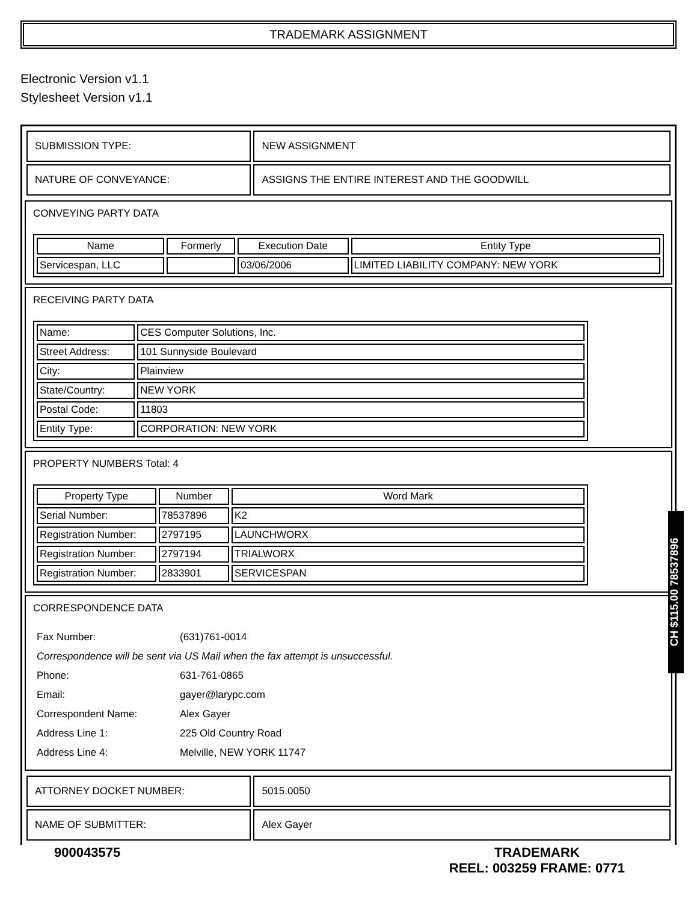TRADEMARK ASSIGNMENT
Electronic Version v1.1
Stylesheet Version v1.1
| SUBMISSION TYPE: | NEW ASSIGNMENT |
| NATURE OF CONVEYANCE: | ASSIGNS THE ENTIRE INTEREST AND THE GOODWILL |
CONVEYING PARTY DATA
| Name | Formerly | Execution Date | Entity Type |
| --- | --- | --- | --- |
| Servicespan, LLC | | 03/06/2006 | LIMITED LIABILITY COMPANY: NEW YORK |
RECEIVING PARTY DATA
| Name: | CES Computer Solutions, Inc. |
| Street Address: | 101 Sunnyside Boulevard |
| City: | Plainview |
| State/Country: | NEW YORK |
| Postal Code: | 11803 |
| Entity Type: | CORPORATION: NEW YORK |
PROPERTY NUMBERS Total: 4
| Property Type | Number | Word Mark |
| --- | --- | --- |
| Serial Number: | 78537896 | K2 |
| Registration Number: | 2797195 | LAUNCHWORX |
| Registration Number: | 2797194 | TRIALWORX |
| Registration Number: | 2833901 | SERVICESPAN |
CORRESPONDENCE DATA
| Fax Number: | (631)761-0014 |
| Correspondence will be sent via US Mail when the fax attempt is unsuccessful. | |
| Phone: | 631-761-0865 |
| Email: | gayer@larypc.com |
| Correspondent Name: | Alex Gayer |
| Address Line 1: | 225 Old Country Road |
| Address Line 4: | Melville, NEW YORK 11747 |
| ATTORNEY DOCKET NUMBER: | 5015.0050 |
| NAME OF SUBMITTER: | Alex Gayer |
900043575 TRADEMARK
REEL: 003259 FRAME: 0771
CH $115.00 78537896